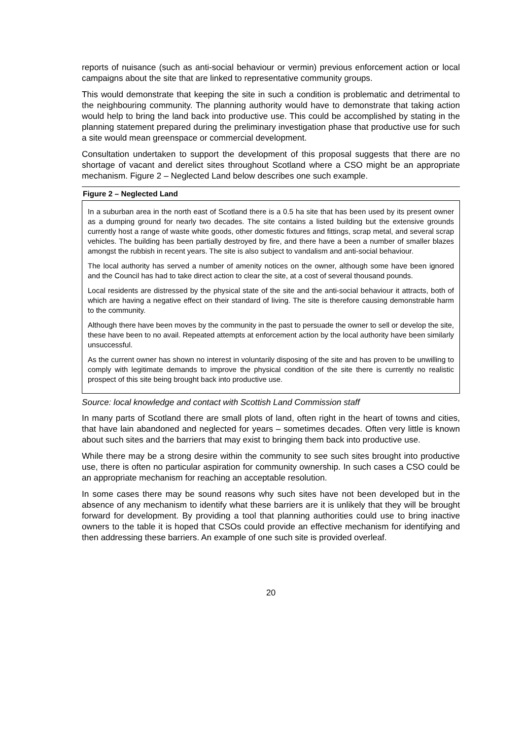reports of nuisance (such as anti-social behaviour or vermin) previous enforcement action or local campaigns about the site that are linked to representative community groups.
This would demonstrate that keeping the site in such a condition is problematic and detrimental to the neighbouring community. The planning authority would have to demonstrate that taking action would help to bring the land back into productive use. This could be accomplished by stating in the planning statement prepared during the preliminary investigation phase that productive use for such a site would mean greenspace or commercial development.
Consultation undertaken to support the development of this proposal suggests that there are no shortage of vacant and derelict sites throughout Scotland where a CSO might be an appropriate mechanism. Figure 2 – Neglected Land below describes one such example.
Figure 2 – Neglected Land
In a suburban area in the north east of Scotland there is a 0.5 ha site that has been used by its present owner as a dumping ground for nearly two decades. The site contains a listed building but the extensive grounds currently host a range of waste white goods, other domestic fixtures and fittings, scrap metal, and several scrap vehicles. The building has been partially destroyed by fire, and there have a been a number of smaller blazes amongst the rubbish in recent years. The site is also subject to vandalism and anti-social behaviour.
The local authority has served a number of amenity notices on the owner, although some have been ignored and the Council has had to take direct action to clear the site, at a cost of several thousand pounds.
Local residents are distressed by the physical state of the site and the anti-social behaviour it attracts, both of which are having a negative effect on their standard of living. The site is therefore causing demonstrable harm to the community.
Although there have been moves by the community in the past to persuade the owner to sell or develop the site, these have been to no avail. Repeated attempts at enforcement action by the local authority have been similarly unsuccessful.
As the current owner has shown no interest in voluntarily disposing of the site and has proven to be unwilling to comply with legitimate demands to improve the physical condition of the site there is currently no realistic prospect of this site being brought back into productive use.
Source: local knowledge and contact with Scottish Land Commission staff
In many parts of Scotland there are small plots of land, often right in the heart of towns and cities, that have lain abandoned and neglected for years – sometimes decades. Often very little is known about such sites and the barriers that may exist to bringing them back into productive use.
While there may be a strong desire within the community to see such sites brought into productive use, there is often no particular aspiration for community ownership. In such cases a CSO could be an appropriate mechanism for reaching an acceptable resolution.
In some cases there may be sound reasons why such sites have not been developed but in the absence of any mechanism to identify what these barriers are it is unlikely that they will be brought forward for development. By providing a tool that planning authorities could use to bring inactive owners to the table it is hoped that CSOs could provide an effective mechanism for identifying and then addressing these barriers. An example of one such site is provided overleaf.
20